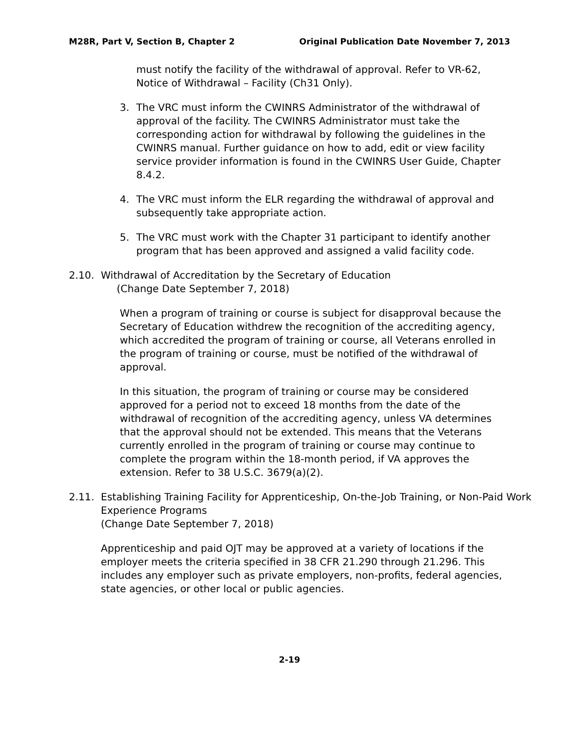M28R, Part V, Section B, Chapter 2
Original Publication Date November 7, 2013
must notify the facility of the withdrawal of approval. Refer to VR-62, Notice of Withdrawal – Facility (Ch31 Only).
3. The VRC must inform the CWINRS Administrator of the withdrawal of approval of the facility. The CWINRS Administrator must take the corresponding action for withdrawal by following the guidelines in the CWINRS manual. Further guidance on how to add, edit or view facility service provider information is found in the CWINRS User Guide, Chapter 8.4.2.
4. The VRC must inform the ELR regarding the withdrawal of approval and subsequently take appropriate action.
5. The VRC must work with the Chapter 31 participant to identify another program that has been approved and assigned a valid facility code.
2.10. Withdrawal of Accreditation by the Secretary of Education
(Change Date September 7, 2018)
When a program of training or course is subject for disapproval because the Secretary of Education withdrew the recognition of the accrediting agency, which accredited the program of training or course, all Veterans enrolled in the program of training or course, must be notified of the withdrawal of approval.
In this situation, the program of training or course may be considered approved for a period not to exceed 18 months from the date of the withdrawal of recognition of the accrediting agency, unless VA determines that the approval should not be extended. This means that the Veterans currently enrolled in the program of training or course may continue to complete the program within the 18-month period, if VA approves the extension. Refer to 38 U.S.C. 3679(a)(2).
2.11. Establishing Training Facility for Apprenticeship, On-the-Job Training, or Non-Paid Work Experience Programs
(Change Date September 7, 2018)
Apprenticeship and paid OJT may be approved at a variety of locations if the employer meets the criteria specified in 38 CFR 21.290 through 21.296. This includes any employer such as private employers, non-profits, federal agencies, state agencies, or other local or public agencies.
2-19